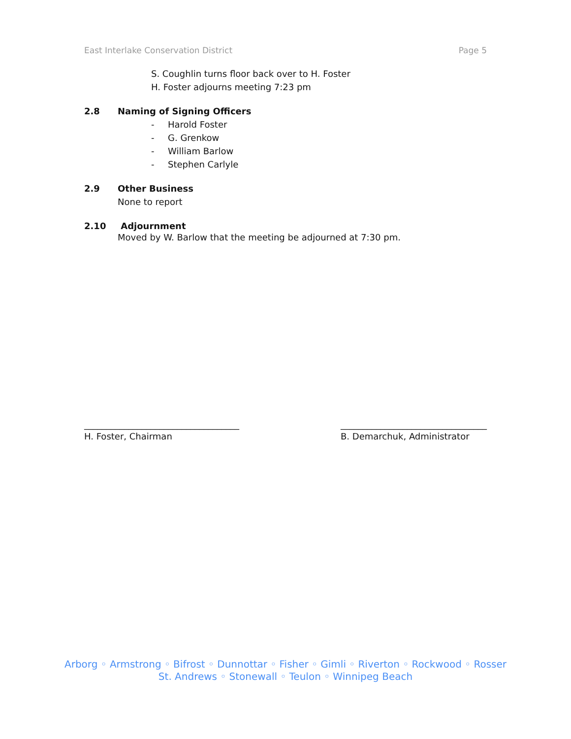East Interlake Conservation District Page 5
S. Coughlin turns floor back over to H. Foster
H. Foster adjourns meeting 7:23 pm
2.8 Naming of Signing Officers
- Harold Foster
- G. Grenkow
- William Barlow
- Stephen Carlyle
2.9 Other Business
None to report
2.10 Adjournment
Moved by W. Barlow that the meeting be adjourned at 7:30 pm.
___________________________________
H. Foster, Chairman
_________________________________
B. Demarchuk, Administrator
Arborg ◦ Armstrong ◦ Bifrost ◦ Dunnottar ◦ Fisher ◦ Gimli ◦ Riverton ◦ Rockwood ◦ Rosser
St. Andrews ◦ Stonewall ◦ Teulon ◦ Winnipeg Beach